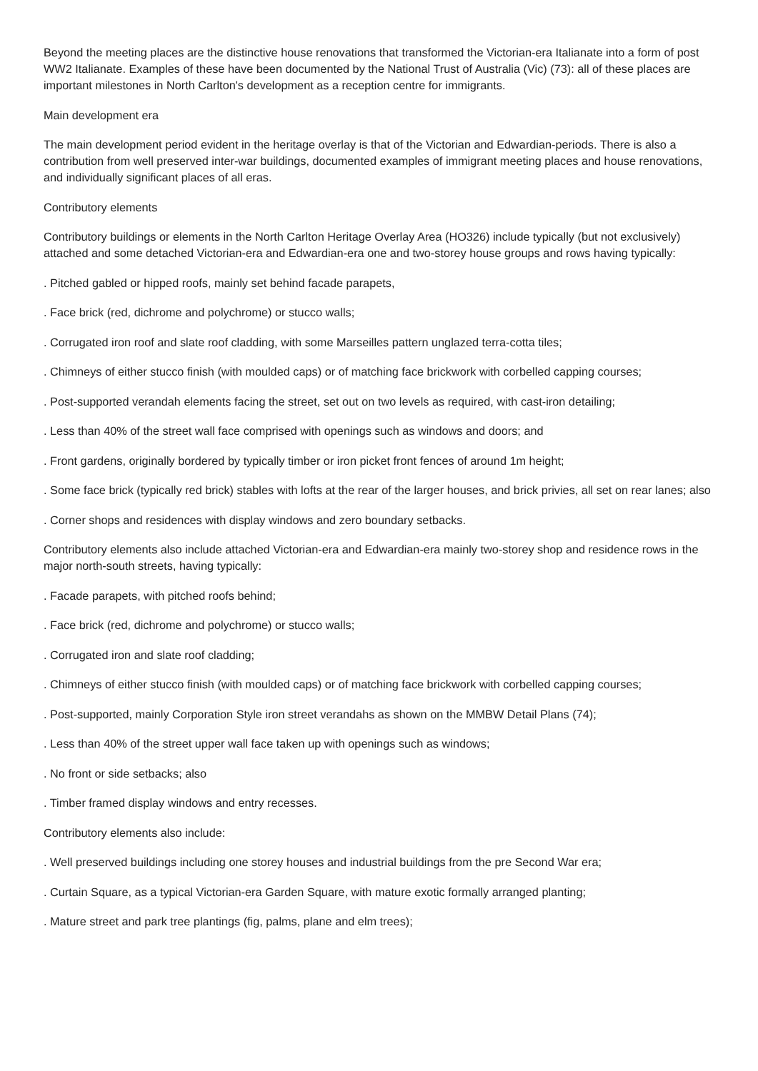Beyond the meeting places are the distinctive house renovations that transformed the Victorian-era Italianate into a form of post WW2 Italianate. Examples of these have been documented by the National Trust of Australia (Vic) (73): all of these places are important milestones in North Carlton's development as a reception centre for immigrants.
Main development era
The main development period evident in the heritage overlay is that of the Victorian and Edwardian-periods. There is also a contribution from well preserved inter-war buildings, documented examples of immigrant meeting places and house renovations, and individually significant places of all eras.
Contributory elements
Contributory buildings or elements in the North Carlton Heritage Overlay Area (HO326) include typically (but not exclusively) attached and some detached Victorian-era and Edwardian-era one and two-storey house groups and rows having typically:
. Pitched gabled or hipped roofs, mainly set behind facade parapets,
. Face brick (red, dichrome and polychrome) or stucco walls;
. Corrugated iron roof and slate roof cladding, with some Marseilles pattern unglazed terra-cotta tiles;
. Chimneys of either stucco finish (with moulded caps) or of matching face brickwork with corbelled capping courses;
. Post-supported verandah elements facing the street, set out on two levels as required, with cast-iron detailing;
. Less than 40% of the street wall face comprised with openings such as windows and doors; and
. Front gardens, originally bordered by typically timber or iron picket front fences of around 1m height;
. Some face brick (typically red brick) stables with lofts at the rear of the larger houses, and brick privies, all set on rear lanes; also
. Corner shops and residences with display windows and zero boundary setbacks.
Contributory elements also include attached Victorian-era and Edwardian-era mainly two-storey shop and residence rows in the major north-south streets, having typically:
. Facade parapets, with pitched roofs behind;
. Face brick (red, dichrome and polychrome) or stucco walls;
. Corrugated iron and slate roof cladding;
. Chimneys of either stucco finish (with moulded caps) or of matching face brickwork with corbelled capping courses;
. Post-supported, mainly Corporation Style iron street verandahs as shown on the MMBW Detail Plans (74);
. Less than 40% of the street upper wall face taken up with openings such as windows;
. No front or side setbacks; also
. Timber framed display windows and entry recesses.
Contributory elements also include:
. Well preserved buildings including one storey houses and industrial buildings from the pre Second War era;
. Curtain Square, as a typical Victorian-era Garden Square, with mature exotic formally arranged planting;
. Mature street and park tree plantings (fig, palms, plane and elm trees);